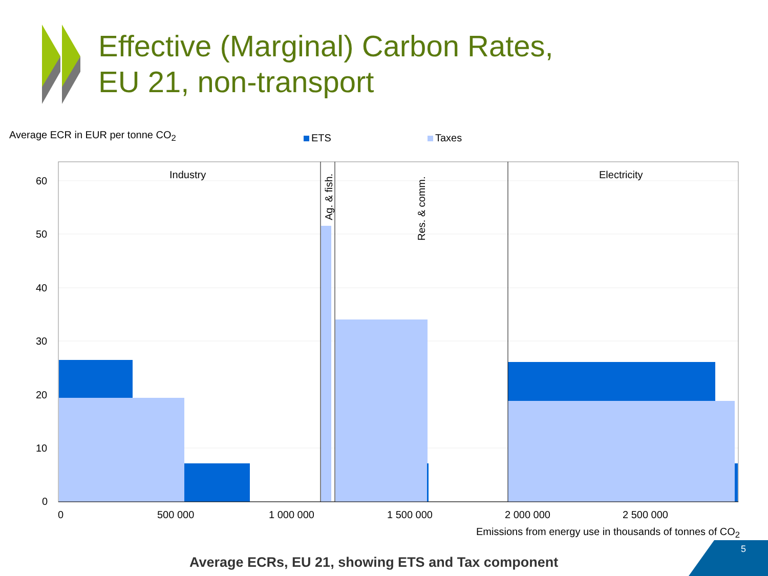60
50
40
30
20
10
0
0
500 000
1 000 000
1 500 000
2 000 000
2 500 000
Industry
Electricity
Ag. & fish.
Res. & comm.
Effective (Marginal) Carbon Rates,
EU 21, non-transport
Average ECR in EUR per tonne CO<sub>2</sub>
ETS Taxes
Emissions from energy use in thousands of tonnes of CO<sub>2</sub>
Average ECRs, EU 21, showing ETS and Tax component
5